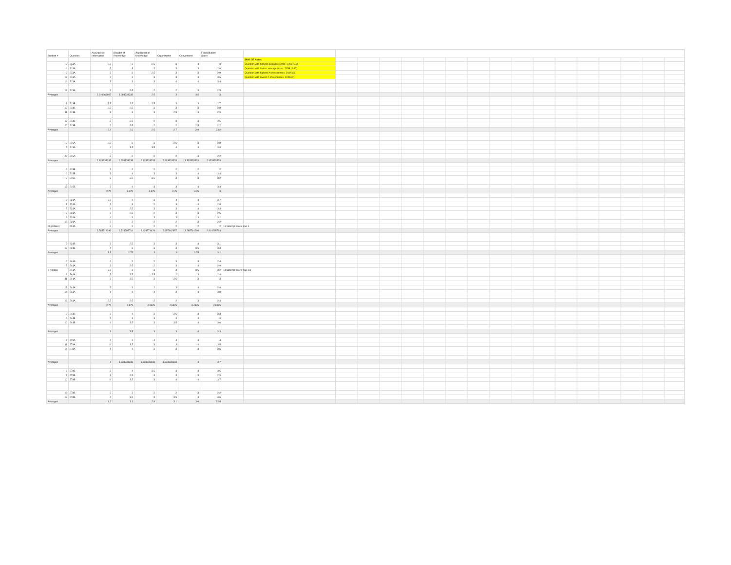| Student # | Question | Accuracy of Information | Breadth of Knowledge | Application of Knowledge | Organization | Conventions | Final Student Score | | | |
| --- | --- | --- | --- | --- | --- | --- | --- | --- | --- | --- |
| | | | | | | | | | 2020 CE Notes | |
| 3 | 213A | 2.5 | 3 | 2.5 | 3 | 4 | 3 | | Question with highest averages score: 278B (3.7) | |
| 4 | 213A | 2 | 3 | 2 | 3 | 3 | 2.6 | | Question with lowest average score: 213B (2.62) | |
| 9 | 213A | 3 | 3 | 2.5 | 3 | 3 | 2.9 | | Question with highest # of responses: 244A (8) | |
| 13 | 213A | 4 | 4 | 3 | 3 | 4 | 3.6 | | Question with lowest # of responses: 224B (2) | |
| 14 | 213A | 3 | 3 | 3 | 4 | 4 | 3.4 | | | |
| 18 | 213A | 3 | 2.5 | 2 | 2 | 3 | 2.5 | | | |
| Averages | | 2.916666667 | 3.083333333 | 2.5 | 3 | 3.5 | 3 | | | |
| 8 | 213B | 2.5 | 2.5 | 2.5 | 3 | 3 | 2.7 | | | |
| 10 | 213B | 2.5 | 2.5 | 3 | 3 | 3 | 2.8 | | | |
| 11 | 213B | 3 | 3 | 3 | 2.5 | 3 | 2.9 | | | |
| 19 | 213B | 2 | 2.5 | 2 | 3 | 3 | 2.5 | | | |
| 20 | 213B | 2 | 2.5 | 2 | 2 | 2.5 | 2.2 | | | |
| Averages | | 2.4 | 2.6 | 2.5 | 2.7 | 2.9 | 2.62 | | | |
| 3 | 215A | 2.5 | 3 | 3 | 2.5 | 3 | 2.8 | | | |
| 5 | 215A | 4 | 3.5 | 3.5 | 4 | 4 | 3.8 | | | |
| 20 | 215A | 2 | 2 | 2 | 2 | 3 | 2.2 | | | |
| Averages | | 2.833333333 | 2.833333333 | 2.833333333 | 2.833333333 | 3.333333333 | 2.933333333 | | | |
| 4 | 215B | 2 | 2 | 2 | 2 | 2 | 2 | | | |
| 6 | 215B | 3 | 4 | 3 | 3 | 4 | 3.4 | | | |
| 9 | 215B | 3 | 3.5 | 3.5 | 3 | 3 | 3.2 | | | |
| 13 | 215B | 3 | 4 | 3 | 3 | 4 | 3.4 | | | |
| Averages | | 2.75 | 3.375 | 2.875 | 2.75 | 3.25 | 3 | | | |
| 2 | 224A | 3.5 | 4 | 3 | 4 | 4 | 3.7 | | | |
| 3 | 224A | 2 | 3 | 2 | 3 | 4 | 2.8 | | | |
| 5 | 224A | 4 | 2.5 | 3 | 3 | 4 | 3.3 | | | |
| 8 | 224A | 2 | 2.5 | 2 | 3 | 3 | 2.5 | | | |
| 9 | 224A | 4 | 3 | 3 | 3 | 3 | 3.2 | | | |
| 15 | 224A | 2 | 2 | 2 | 2 | 3 | 2.2 | | | |
| 20 (retake) | 224A | 2 | 2 | 2 | 2 | 2 | 2 | 1st attempt score was 1 | | |
| Averages | | 2.785714286 | 2.714285714 | 2.428571429 | 2.857142857 | 3.285714286 | 2.814285714 | | | |
| 7 | 224B | 3 | 2.5 | 3 | 3 | 4 | 3.1 | | | |
| 19 | 224B | 4 | 3 | 3 | 3 | 3.5 | 3.3 | | | |
| Averages | | 3.5 | 2.75 | 3 | 3 | 3.75 | 3.2 | | | |
| 4 | 244A | 2 | 2 | 2 | 3 | 3 | 2.4 | | | |
| 5 | 244A | 3 | 2.5 | 2 | 3 | 4 | 2.9 | | | |
| 7 (retake) | 244A | 3.5 | 3 | 3 | 3 | 3.5 | 3.2 | 1st attempt score was 1.8 | | |
| 8 | 244A | 2 | 2.5 | 2.5 | 2 | 3 | 2.4 | | | |
| 11 | 244A | 3 | 3.5 | 3 | 2.5 | 3 | 3 | | | |
| 13 | 244A | 2 | 3 | 2 | 3 | 4 | 2.8 | | | |
| 14 | 244A | 4 | 4 | 4 | 3 | 4 | 3.8 | | | |
| 18 | 244A | 2.5 | 2.5 | 2 | 2 | 3 | 2.4 | | | |
| Averages | | 2.75 | 2.875 | 2.5625 | 2.6875 | 3.4375 | 2.8625 | | | |
| 2 | 244B | 3 | 4 | 3 | 2.5 | 4 | 3.3 | | | |
| 6 | 244B | 2 | 3 | 3 | 3 | 4 | 3 | | | |
| 10 | 244B | 4 | 3.5 | 3 | 3.5 | 4 | 3.6 | | | |
| Averages | | 3 | 3.5 | 3 | 3 | 4 | 3.3 | | | |
| 2 | 278A | 4 | 4 | 4 | 4 | 4 | 4 | | | |
| 11 | 278A | 4 | 3.5 | 3 | 3 | 4 | 3.5 | | | |
| 14 | 278A | 4 | 4 | 3 | 3 | 4 | 3.6 | | | |
| Averages | | 4 | 3.833333333 | 3.333333333 | 3.333333333 | 4 | 3.7 | | | |
| 6 | 278B | 3 | 4 | 3.5 | 3 | 4 | 3.5 | | | |
| 7 | 278B | 3 | 2.5 | 3 | 3 | 3 | 2.9 | | | |
| 10 | 278B | 4 | 3.5 | 3 | 4 | 4 | 3.7 | | | |
| 18 | 278B | 2 | 2 | 2 | 2 | 3 | 2.2 | | | |
| 19 | 278B | 4 | 3.5 | 3 | 3.5 | 4 | 3.6 | | | |
| Averages | | 3.2 | 3.1 | 2.9 | 3.1 | 3.6 | 3.18 | | | |